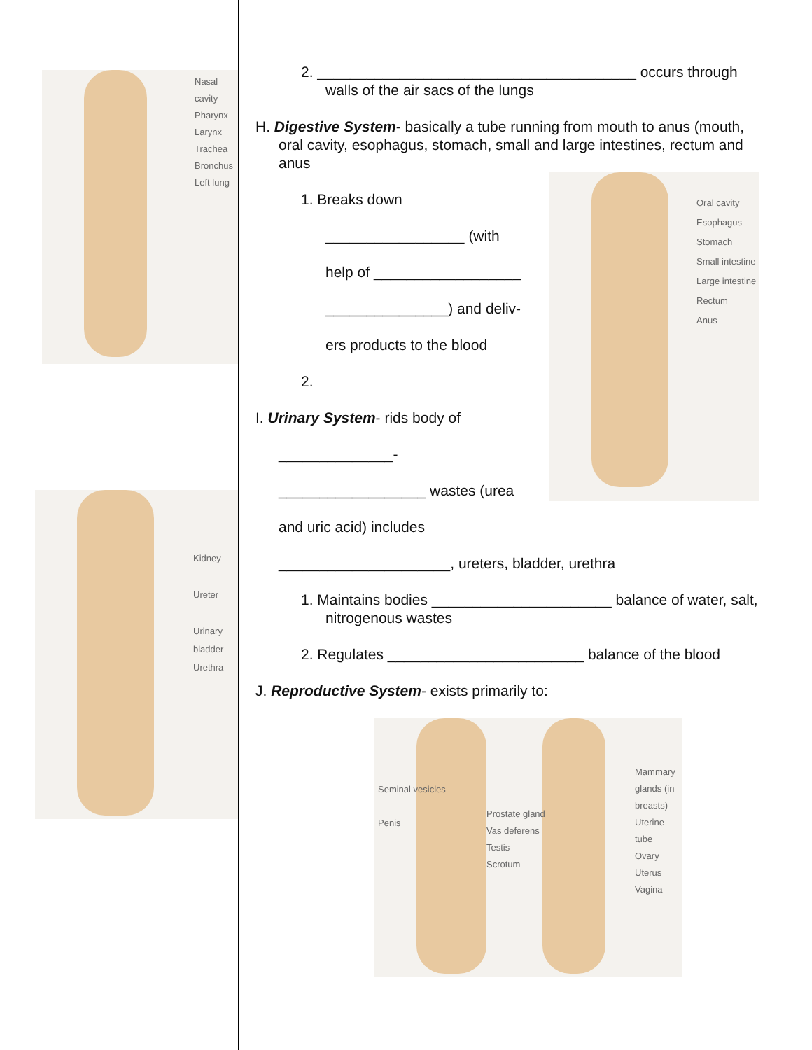Nasal cavity
Pharynx
Larynx
Trachea
Bronchus
Left lung
Kidney
Ureter
Urinary bladder
Urethra
2. _______________________________________ occurs through walls of the air sacs of the lungs
H. Digestive System- basically a tube running from mouth to anus (mouth, oral cavity, esophagus, stomach, small and large intestines, rectum and anus
1. Breaks down
_________________ (with
help of __________________
_______________) and deliv-
ers products to the blood
2.
I. Urinary System- rids body of
______________-
__________________ wastes (urea
and uric acid) includes
Oral cavity
Esophagus
Stomach
Small intestine
Large intestine
Rectum
Anus
_____________________, ureters, bladder, urethra
1. Maintains bodies ______________________ balance of water, salt, nitrogenous wastes
2. Regulates ________________________ balance of the blood
J. Reproductive System- exists primarily to:
Seminal vesicles
Penis
Prostate gland
Vas deferens
Testis
Scrotum
Mammary glands (in breasts)
Uterine tube
Ovary
Uterus
Vagina